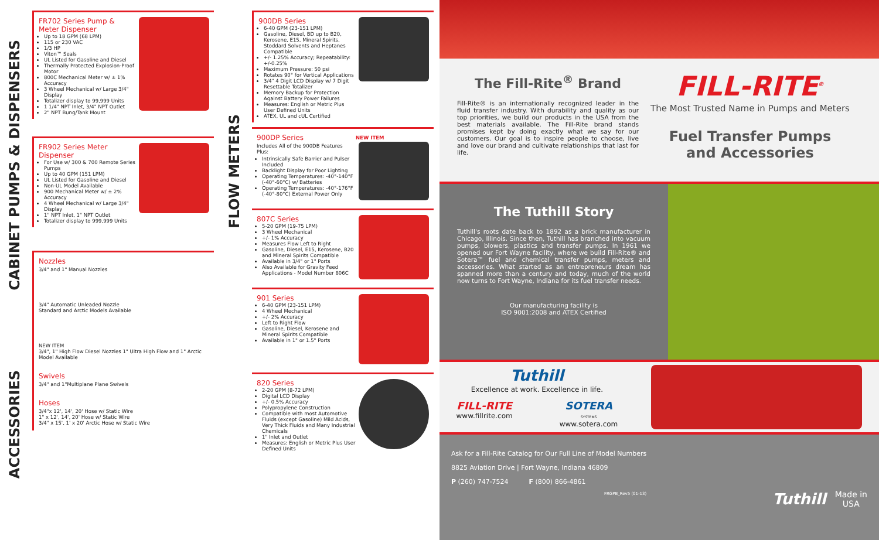CABINET PUMPS & DISPENSERS
ACCESSORIES
FR702 Series Pump & Meter Dispenser
Up to 18 GPM (68 LPM)
115 or 230 VAC
1/3 HP
Viton™ Seals
UL Listed for Gasoline and Diesel
Thermally Protected Explosion-Proof Motor
800C Mechanical Meter w/ ± 1% Accuracy
3 Wheel Mechanical w/ Large 3/4" Display
Totalizer display to 99,999 Units
1 1/4" NPT Inlet, 3/4" NPT Outlet
2" NPT Bung/Tank Mount
FR902 Series Meter Dispenser
For Use w/ 300 & 700 Remote Series Pumps
Up to 40 GPM (151 LPM)
UL Listed for Gasoline and Diesel
Non-UL Model Available
900 Mechanical Meter w/ ± 2% Accuracy
4 Wheel Mechanical w/ Large 3/4" Display
1" NPT Inlet, 1" NPT Outlet
Totalizer display to 999,999 Units
Nozzles
3/4" and 1" Manual Nozzles
3/4" Automatic Unleaded Nozzle
Standard and Arctic Models Available
NEW ITEM
3/4", 1" High Flow Diesel Nozzles 1" Ultra High Flow and 1" Arctic Model Available
Swivels
3/4" and 1"Multiplane Plane Swivels
Hoses
3/4"x 12', 14', 20' Hose w/ Static Wire
1" x 12', 14', 20' Hose w/ Static Wire
3/4" x 15', 1' x 20' Arctic Hose w/ Static Wire
FLOW METERS
900DB Series
6-40 GPM (23-151 LPM)
Gasoline, Diesel, BD up to B20, Kerosene, E15, Mineral Spirits, Stoddard Solvents and Heptanes Compatible
+/- 1.25% Accuracy; Repeatability: +/-0.25%
Maximum Pressure: 50 psi
Rotates 90° for Vertical Applications
3/4" 4 Digit LCD Display w/ 7 Digit Resettable Totalizer
Memory Backup for Protection Against Battery Power Failures
Measures: English or Metric Plus User Defined Units
ATEX, UL and cUL Certified
900DP Series
Includes All of the 900DB Features Plus:
Intrinsically Safe Barrier and Pulser Included
Backlight Display for Poor Lighting
Operating Temperatures: -40°-140°F (-40°-60°C) w/ Batteries
Operating Temperatures: -40°-176°F (-40°-80°C) External Power Only
NEW ITEM
807C Series
5-20 GPM (19-75 LPM)
3 Wheel Mechanical
+/- 1% Accuracy
Measures Flow Left to Right
Gasoline, Diesel, E15, Kerosene, B20 and Mineral Spirits Compatible
Available in 3/4" or 1" Ports
Also Available for Gravity Feed Applications - Model Number 806C
901 Series
6-40 GPM (23-151 LPM)
4 Wheel Mechanical
+/- 2% Accuracy
Left to Right Flow
Gasoline, Diesel, Kerosene and Mineral Spirits Compatible
Available in 1" or 1.5" Ports
820 Series
2-20 GPM (8-72 LPM)
Digital LCD Display
+/- 0.5% Accuracy
Polypropylene Construction
Compatible with most Automotive Fluids (except Gasoline) Mild Acids, Very Thick Fluids and Many Industrial Chemicals
1" Inlet and Outlet
Measures: English or Metric Plus User Defined Units
The Fill-Rite<sup>®</sup> Brand
Fill-Rite® is an internationally recognized leader in the fluid transfer industry. With durability and quality as our top priorities, we build our products in the USA from the best materials available. The Fill-Rite brand stands promises kept by doing exactly what we say for our customers. Our goal is to inspire people to choose, live and love our brand and cultivate relationships that last for life.
FILL-RITE<sup>®</sup>
The Most Trusted Name in Pumps and Meters
Fuel Transfer Pumps
and Accessories
The Tuthill Story
Tuthill's roots date back to 1892 as a brick manufacturer in Chicago, Illinois. Since then, Tuthill has branched into vacuum pumps, blowers, plastics and transfer pumps. In 1961 we opened our Fort Wayne facility, where we build Fill-Rite® and Sotera™ fuel and chemical transfer pumps, meters and accessories. What started as an entrepreneurs dream has spanned more than a century and today, much of the world now turns to Fort Wayne, Indiana for its fuel transfer needs.
Our manufacturing facility is
ISO 9001:2008 and ATEX Certified
Tuthill
Excellence at work. Excellence in life.
FILL-RITE
www.fillrite.com
SOTERA
SYSTEMS
www.sotera.com
Ask for a Fill-Rite Catalog for Our Full Line of Model Numbers
8825 Aviation Drive | Fort Wayne, Indiana 46809
P (260) 747-7524 F (800) 866-4861
FRGPB_Rev5 (01-13)
Tuthill
Made in
USA